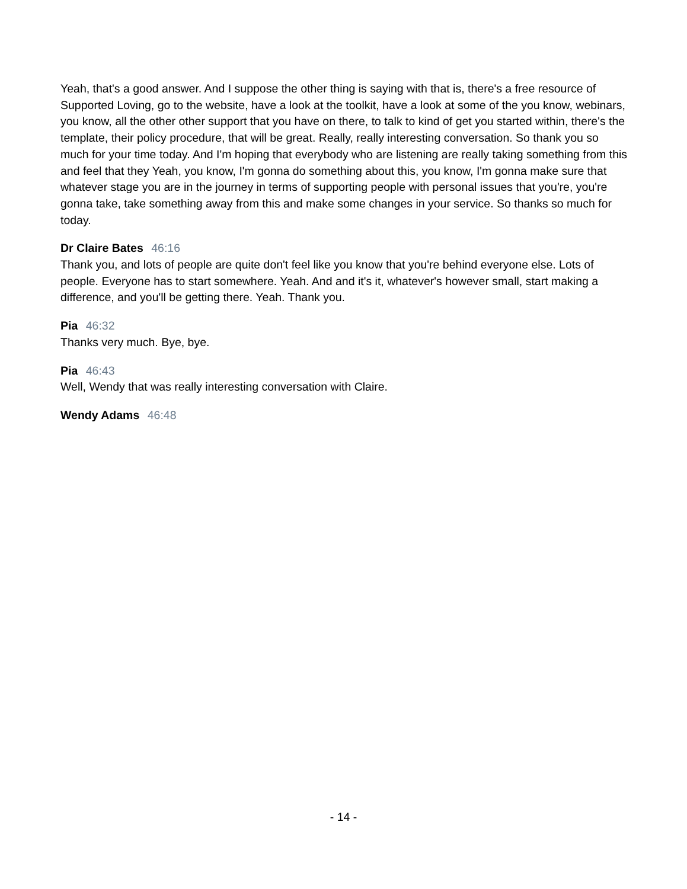Yeah, that's a good answer. And I suppose the other thing is saying with that is, there's a free resource of Supported Loving, go to the website, have a look at the toolkit, have a look at some of the you know, webinars, you know, all the other other support that you have on there, to talk to kind of get you started within, there's the template, their policy procedure, that will be great. Really, really interesting conversation. So thank you so much for your time today. And I'm hoping that everybody who are listening are really taking something from this and feel that they Yeah, you know, I'm gonna do something about this, you know, I'm gonna make sure that whatever stage you are in the journey in terms of supporting people with personal issues that you're, you're gonna take, take something away from this and make some changes in your service. So thanks so much for today.
Dr Claire Bates 46:16
Thank you, and lots of people are quite don't feel like you know that you're behind everyone else. Lots of people. Everyone has to start somewhere. Yeah. And and it's it, whatever's however small, start making a difference, and you'll be getting there. Yeah. Thank you.
Pia 46:32
Thanks very much. Bye, bye.
Pia 46:43
Well, Wendy that was really interesting conversation with Claire.
Wendy Adams 46:48
- 14 -